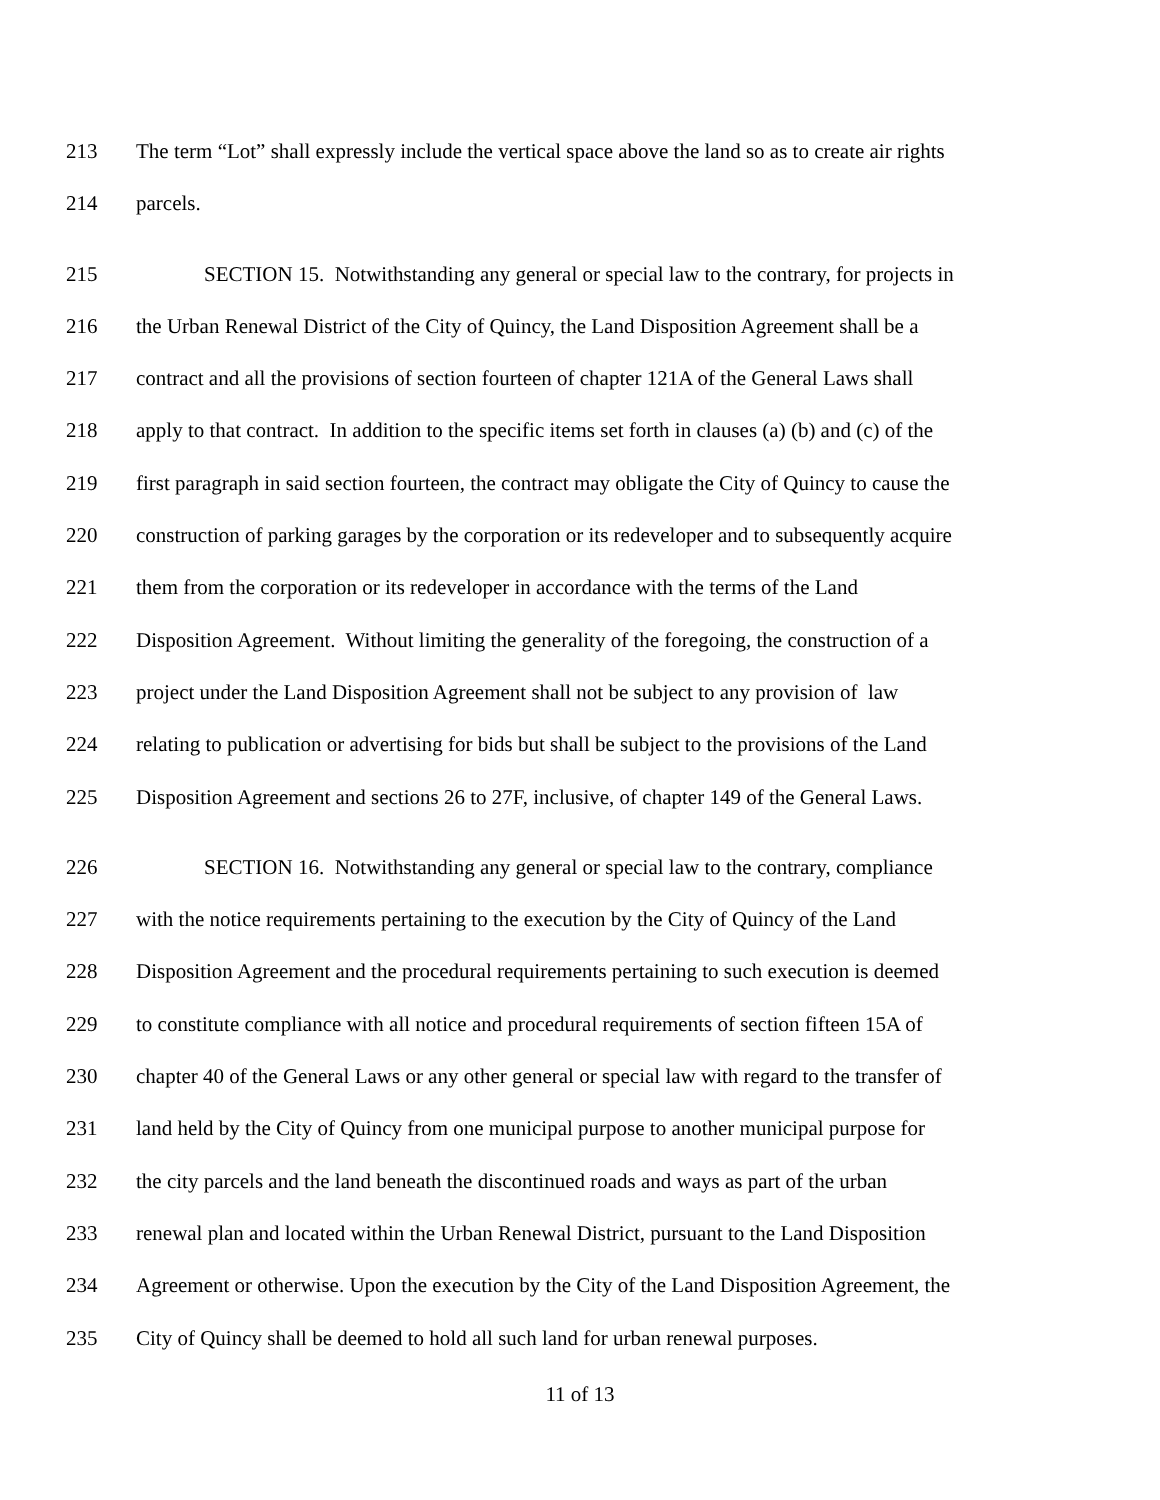213 The term “Lot” shall expressly include the vertical space above the land so as to create air rights
214 parcels.
215 SECTION 15. Notwithstanding any general or special law to the contrary, for projects in
216 the Urban Renewal District of the City of Quincy, the Land Disposition Agreement shall be a
217 contract and all the provisions of section fourteen of chapter 121A of the General Laws shall
218 apply to that contract. In addition to the specific items set forth in clauses (a) (b) and (c) of the
219 first paragraph in said section fourteen, the contract may obligate the City of Quincy to cause the
220 construction of parking garages by the corporation or its redeveloper and to subsequently acquire
221 them from the corporation or its redeveloper in accordance with the terms of the Land
222 Disposition Agreement. Without limiting the generality of the foregoing, the construction of a
223 project under the Land Disposition Agreement shall not be subject to any provision of law
224 relating to publication or advertising for bids but shall be subject to the provisions of the Land
225 Disposition Agreement and sections 26 to 27F, inclusive, of chapter 149 of the General Laws.
226 SECTION 16. Notwithstanding any general or special law to the contrary, compliance
227 with the notice requirements pertaining to the execution by the City of Quincy of the Land
228 Disposition Agreement and the procedural requirements pertaining to such execution is deemed
229 to constitute compliance with all notice and procedural requirements of section fifteen 15A of
230 chapter 40 of the General Laws or any other general or special law with regard to the transfer of
231 land held by the City of Quincy from one municipal purpose to another municipal purpose for
232 the city parcels and the land beneath the discontinued roads and ways as part of the urban
233 renewal plan and located within the Urban Renewal District, pursuant to the Land Disposition
234 Agreement or otherwise. Upon the execution by the City of the Land Disposition Agreement, the
235 City of Quincy shall be deemed to hold all such land for urban renewal purposes.
11 of 13